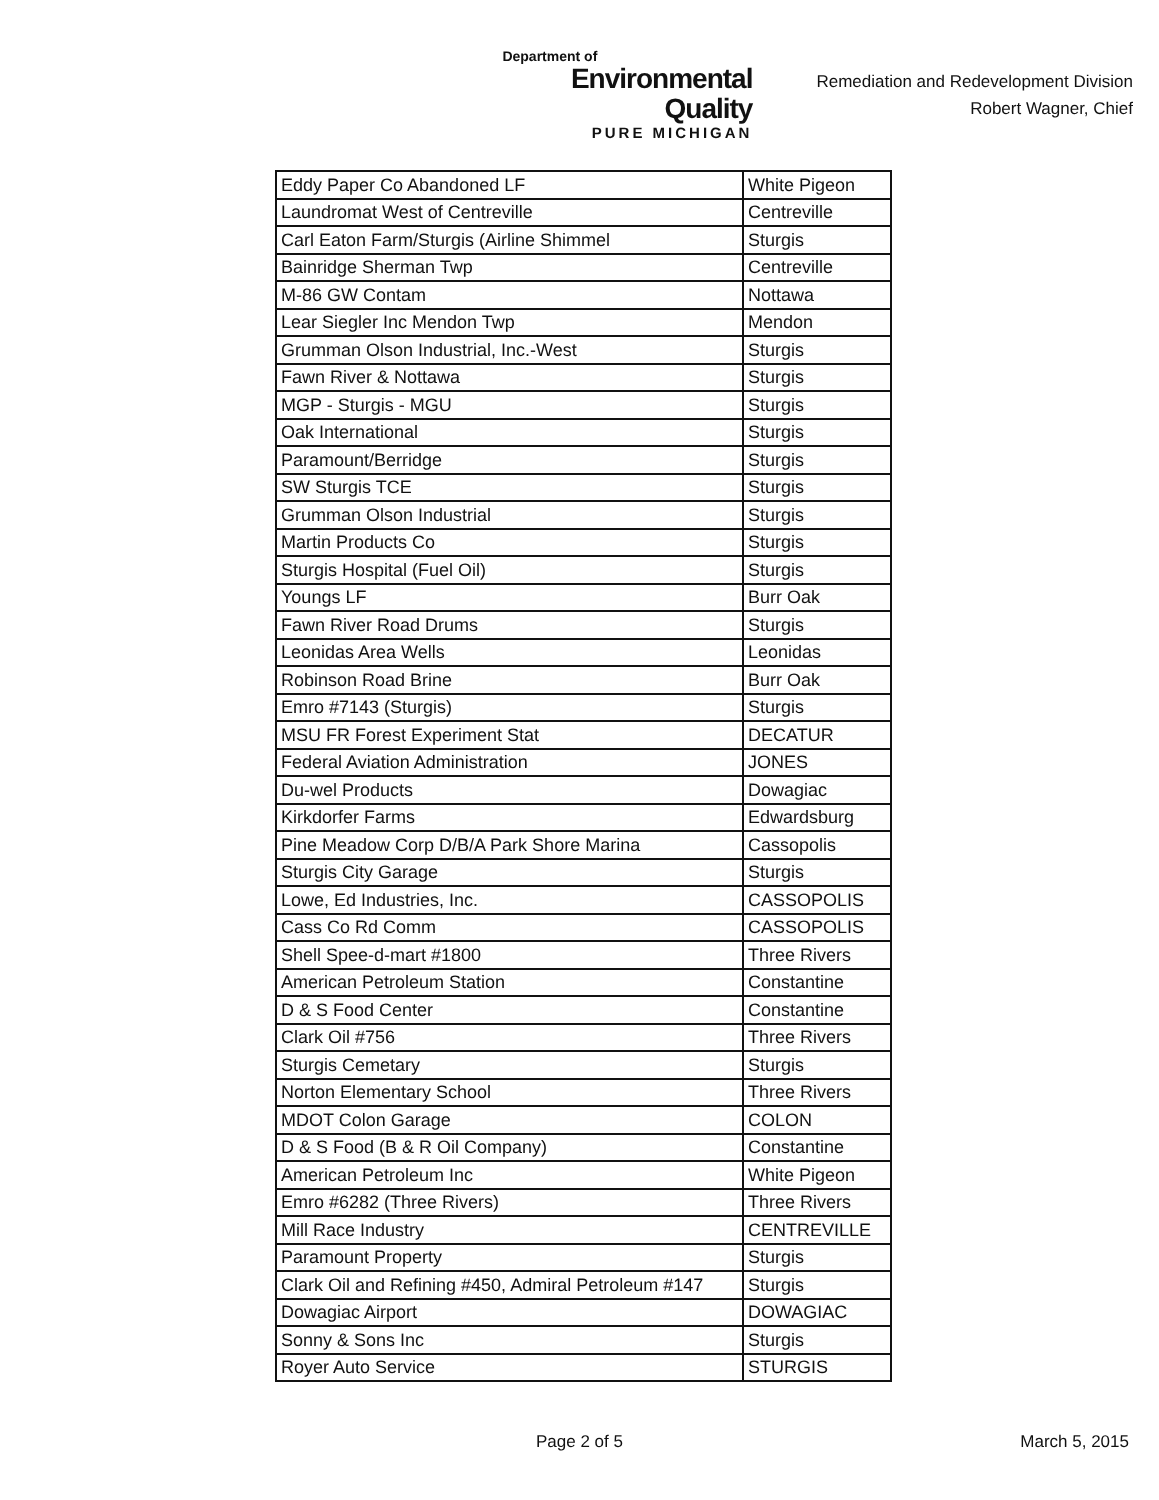Department of
Environmental Quality
PURE MICHIGAN
Remediation and Redevelopment Division
Robert Wagner, Chief
| Eddy Paper Co Abandoned LF | White Pigeon |
| Laundromat West of Centreville | Centreville |
| Carl Eaton Farm/Sturgis (Airline Shimmel | Sturgis |
| Bainridge Sherman Twp | Centreville |
| M-86 GW Contam | Nottawa |
| Lear Siegler Inc Mendon Twp | Mendon |
| Grumman Olson Industrial, Inc.-West | Sturgis |
| Fawn River & Nottawa | Sturgis |
| MGP - Sturgis - MGU | Sturgis |
| Oak International | Sturgis |
| Paramount/Berridge | Sturgis |
| SW Sturgis TCE | Sturgis |
| Grumman Olson Industrial | Sturgis |
| Martin Products Co | Sturgis |
| Sturgis Hospital (Fuel Oil) | Sturgis |
| Youngs LF | Burr Oak |
| Fawn River Road Drums | Sturgis |
| Leonidas Area Wells | Leonidas |
| Robinson Road Brine | Burr Oak |
| Emro #7143 (Sturgis) | Sturgis |
| MSU FR Forest Experiment Stat | DECATUR |
| Federal Aviation Administration | JONES |
| Du-wel Products | Dowagiac |
| Kirkdorfer Farms | Edwardsburg |
| Pine Meadow Corp D/B/A Park Shore Marina | Cassopolis |
| Sturgis City Garage | Sturgis |
| Lowe, Ed Industries, Inc. | CASSOPOLIS |
| Cass Co Rd Comm | CASSOPOLIS |
| Shell Spee-d-mart #1800 | Three Rivers |
| American Petroleum Station | Constantine |
| D & S Food Center | Constantine |
| Clark Oil #756 | Three Rivers |
| Sturgis Cemetary | Sturgis |
| Norton Elementary School | Three Rivers |
| MDOT Colon Garage | COLON |
| D & S Food (B & R Oil Company) | Constantine |
| American Petroleum Inc | White Pigeon |
| Emro #6282 (Three Rivers) | Three Rivers |
| Mill Race Industry | CENTREVILLE |
| Paramount Property | Sturgis |
| Clark Oil and Refining #450, Admiral Petroleum #147 | Sturgis |
| Dowagiac Airport | DOWAGIAC |
| Sonny & Sons Inc | Sturgis |
| Royer Auto Service | STURGIS |
Page 2 of 5 March 5, 2015